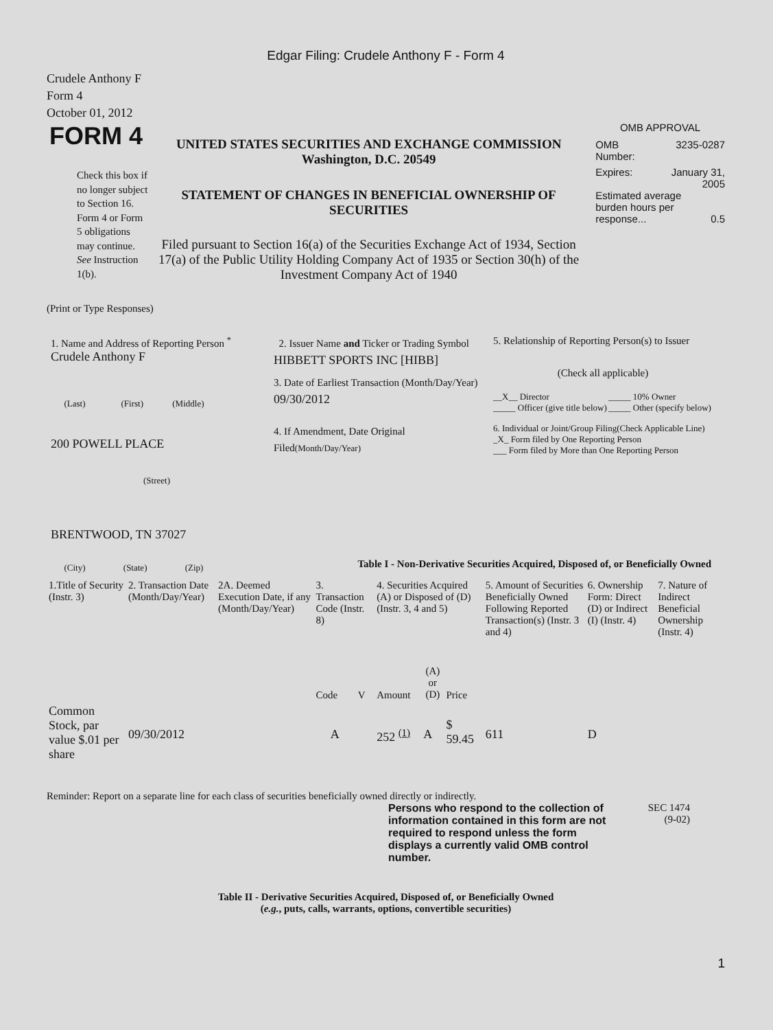Edgar Filing: Crudele Anthony F - Form 4
Crudele Anthony F
Form 4
October 01, 2012
FORM 4
Check this box if no longer subject to Section 16. Form 4 or Form 5 obligations may continue. See Instruction 1(b).
UNITED STATES SECURITIES AND EXCHANGE COMMISSION
Washington, D.C. 20549
STATEMENT OF CHANGES IN BENEFICIAL OWNERSHIP OF SECURITIES
Filed pursuant to Section 16(a) of the Securities Exchange Act of 1934, Section 17(a) of the Public Utility Holding Company Act of 1935 or Section 30(h) of the Investment Company Act of 1940
OMB APPROVAL
OMB
Number: 3235-0287
Expires: January 31,
2005
Estimated average burden hours per response... 0.5
(Print or Type Responses)
1. Name and Address of Reporting Person <sup>*</sup>
Crudele Anthony F
(Last) (First) (Middle)
200 POWELL PLACE
(Street)
BRENTWOOD, TN 37027
(City) (State) (Zip)
2. Issuer Name and Ticker or Trading Symbol
HIBBETT SPORTS INC [HIBB]
3. Date of Earliest Transaction (Month/Day/Year)
09/30/2012
4. If Amendment, Date Original Filed(Month/Day/Year)
5. Relationship of Reporting Person(s) to Issuer
(Check all applicable)
| __X__ Director _____ Officer (give title below) | _____ 10% Owner _____ Other (specify below) |
6. Individual or Joint/Group Filing(Check Applicable Line)
_X_ Form filed by One Reporting Person
___ Form filed by More than One Reporting Person
Table I - Non-Derivative Securities Acquired, Disposed of, or Beneficially Owned
| 1.Title of Security (Instr. 3) | 2. Transaction Date (Month/Day/Year) | 2A. Deemed Execution Date, if any (Month/Day/Year) | 3. Transaction Code (Instr. 8) | | 4. Securities Acquired (A) or Disposed of (D) (Instr. 3, 4 and 5) | | | 5. Amount of Securities Beneficially Owned Following Reported Transaction(s) (Instr. 3 and 4) | 6. Ownership Form: Direct (D) or Indirect (I) (Instr. 4) | 7. Nature of Indirect Beneficial Ownership (Instr. 4) |
| --- | --- | --- | --- | --- | --- | --- | --- | --- | --- | --- |
| | | | Code | V | Amount | (A) or (D) | Price | | | |
| Common Stock, par value $.01 per share | 09/30/2012 | | A | | 252 <sup>(1)</sup> | A | $ 59.45 | 611 | D | |
Reminder: Report on a separate line for each class of securities beneficially owned directly or indirectly.
Persons who respond to the collection of information contained in this form are not required to respond unless the form displays a currently valid OMB control number.
SEC 1474
(9-02)
Table II - Derivative Securities Acquired, Disposed of, or Beneficially Owned
(e.g., puts, calls, warrants, options, convertible securities)
1